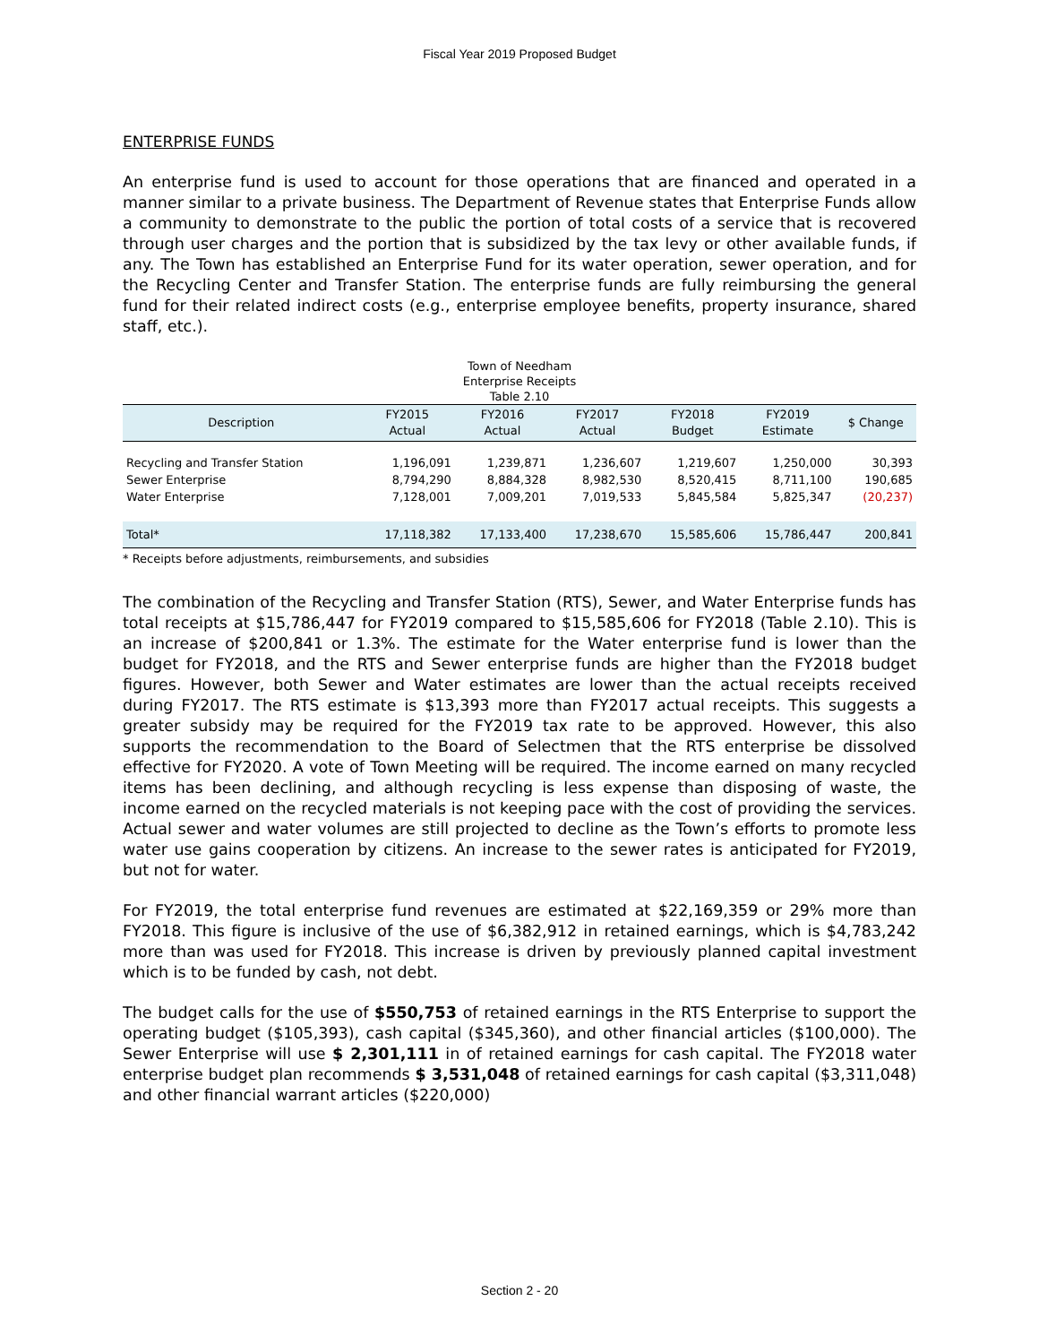Fiscal Year 2019 Proposed Budget
ENTERPRISE FUNDS
An enterprise fund is used to account for those operations that are financed and operated in a manner similar to a private business. The Department of Revenue states that Enterprise Funds allow a community to demonstrate to the public the portion of total costs of a service that is recovered through user charges and the portion that is subsidized by the tax levy or other available funds, if any. The Town has established an Enterprise Fund for its water operation, sewer operation, and for the Recycling Center and Transfer Station. The enterprise funds are fully reimbursing the general fund for their related indirect costs (e.g., enterprise employee benefits, property insurance, shared staff, etc.).
Town of Needham
Enterprise Receipts
Table 2.10
| Description | FY2015 Actual | FY2016 Actual | FY2017 Actual | FY2018 Budget | FY2019 Estimate | $ Change |
| --- | --- | --- | --- | --- | --- | --- |
| Recycling and Transfer Station | 1,196,091 | 1,239,871 | 1,236,607 | 1,219,607 | 1,250,000 | 30,393 |
| Sewer Enterprise | 8,794,290 | 8,884,328 | 8,982,530 | 8,520,415 | 8,711,100 | 190,685 |
| Water Enterprise | 7,128,001 | 7,009,201 | 7,019,533 | 5,845,584 | 5,825,347 | (20,237) |
| Total* | 17,118,382 | 17,133,400 | 17,238,670 | 15,585,606 | 15,786,447 | 200,841 |
* Receipts before adjustments, reimbursements, and subsidies
The combination of the Recycling and Transfer Station (RTS), Sewer, and Water Enterprise funds has total receipts at $15,786,447 for FY2019 compared to $15,585,606 for FY2018 (Table 2.10). This is an increase of $200,841 or 1.3%. The estimate for the Water enterprise fund is lower than the budget for FY2018, and the RTS and Sewer enterprise funds are higher than the FY2018 budget figures. However, both Sewer and Water estimates are lower than the actual receipts received during FY2017. The RTS estimate is $13,393 more than FY2017 actual receipts. This suggests a greater subsidy may be required for the FY2019 tax rate to be approved. However, this also supports the recommendation to the Board of Selectmen that the RTS enterprise be dissolved effective for FY2020. A vote of Town Meeting will be required. The income earned on many recycled items has been declining, and although recycling is less expense than disposing of waste, the income earned on the recycled materials is not keeping pace with the cost of providing the services. Actual sewer and water volumes are still projected to decline as the Town’s efforts to promote less water use gains cooperation by citizens. An increase to the sewer rates is anticipated for FY2019, but not for water.
For FY2019, the total enterprise fund revenues are estimated at $22,169,359 or 29% more than FY2018. This figure is inclusive of the use of $6,382,912 in retained earnings, which is $4,783,242 more than was used for FY2018. This increase is driven by previously planned capital investment which is to be funded by cash, not debt.
The budget calls for the use of $550,753 of retained earnings in the RTS Enterprise to support the operating budget ($105,393), cash capital ($345,360), and other financial articles ($100,000). The Sewer Enterprise will use $ 2,301,111 in of retained earnings for cash capital. The FY2018 water enterprise budget plan recommends $ 3,531,048 of retained earnings for cash capital ($3,311,048) and other financial warrant articles ($220,000)
Section 2 - 20